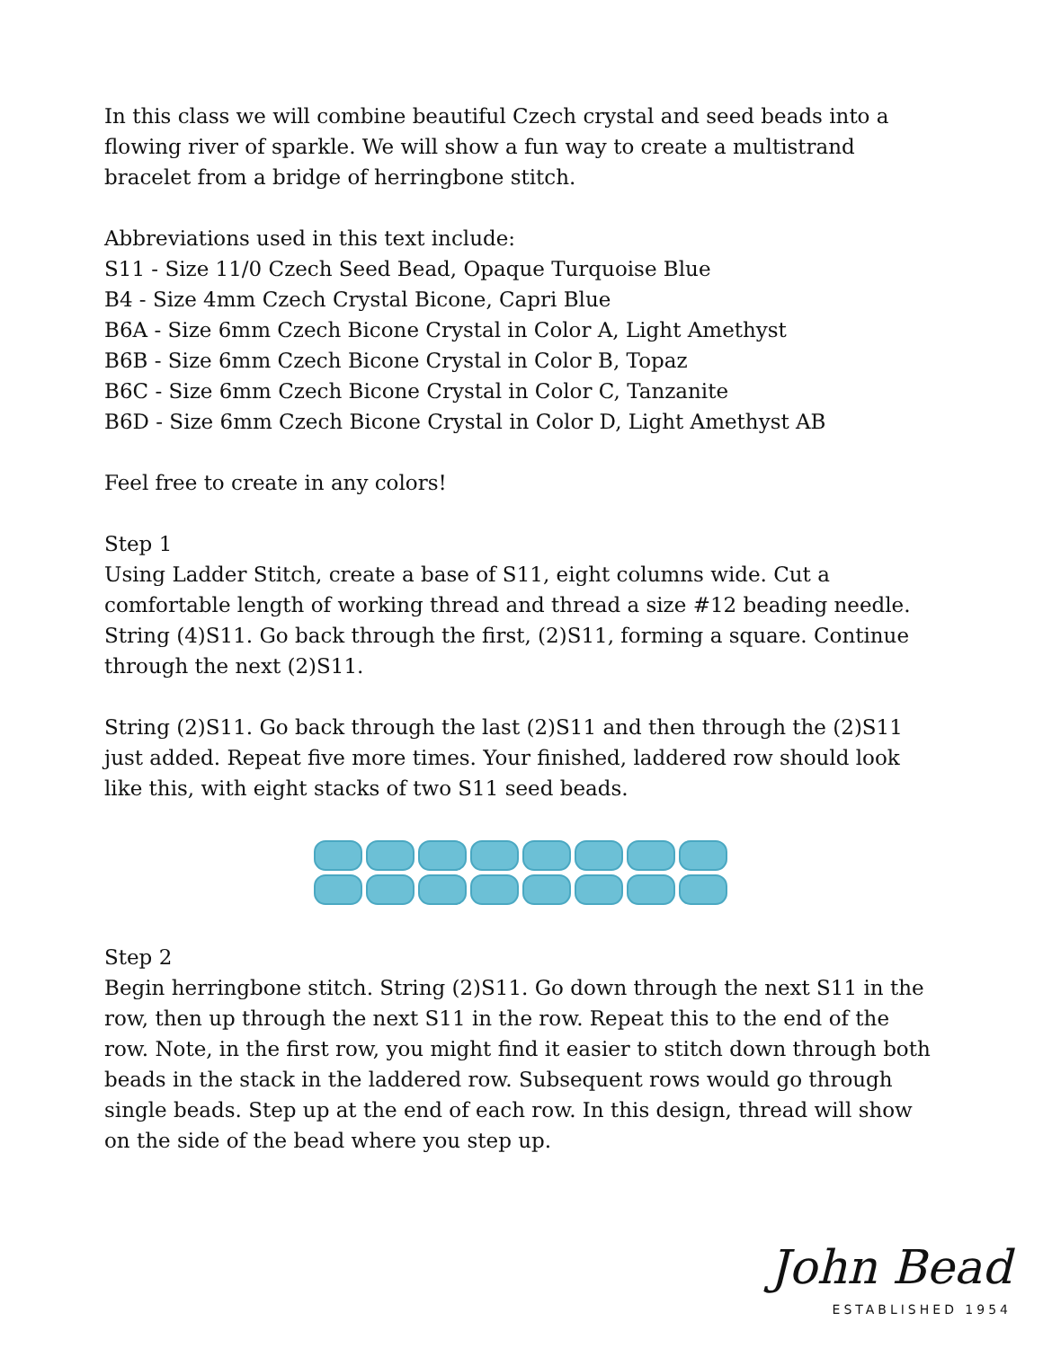In this class we will combine beautiful Czech crystal and seed beads into a flowing river of sparkle. We will show a fun way to create a multistrand bracelet from a bridge of herringbone stitch.
Abbreviations used in this text include:
S11 - Size 11/0 Czech Seed Bead, Opaque Turquoise Blue
B4 - Size 4mm Czech Crystal Bicone, Capri Blue
B6A - Size 6mm Czech Bicone Crystal in Color A, Light Amethyst
B6B - Size 6mm Czech Bicone Crystal in Color B, Topaz
B6C - Size 6mm Czech Bicone Crystal in Color C, Tanzanite
B6D - Size 6mm Czech Bicone Crystal in Color D, Light Amethyst AB
Feel free to create in any colors!
Step 1
Using Ladder Stitch, create a base of S11, eight columns wide. Cut a comfortable length of working thread and thread a size #12 beading needle. String (4)S11. Go back through the first, (2)S11, forming a square. Continue through the next (2)S11.
String (2)S11. Go back through the last (2)S11 and then through the (2)S11 just added. Repeat five more times. Your finished, laddered row should look like this, with eight stacks of two S11 seed beads.
Step 2
Begin herringbone stitch. String (2)S11. Go down through the next S11 in the row, then up through the next S11 in the row. Repeat this to the end of the row. Note, in the first row, you might find it easier to stitch down through both beads in the stack in the laddered row. Subsequent rows would go through single beads. Step up at the end of each row. In this design, thread will show on the side of the bead where you step up.
John Bead
ESTABLISHED 1954